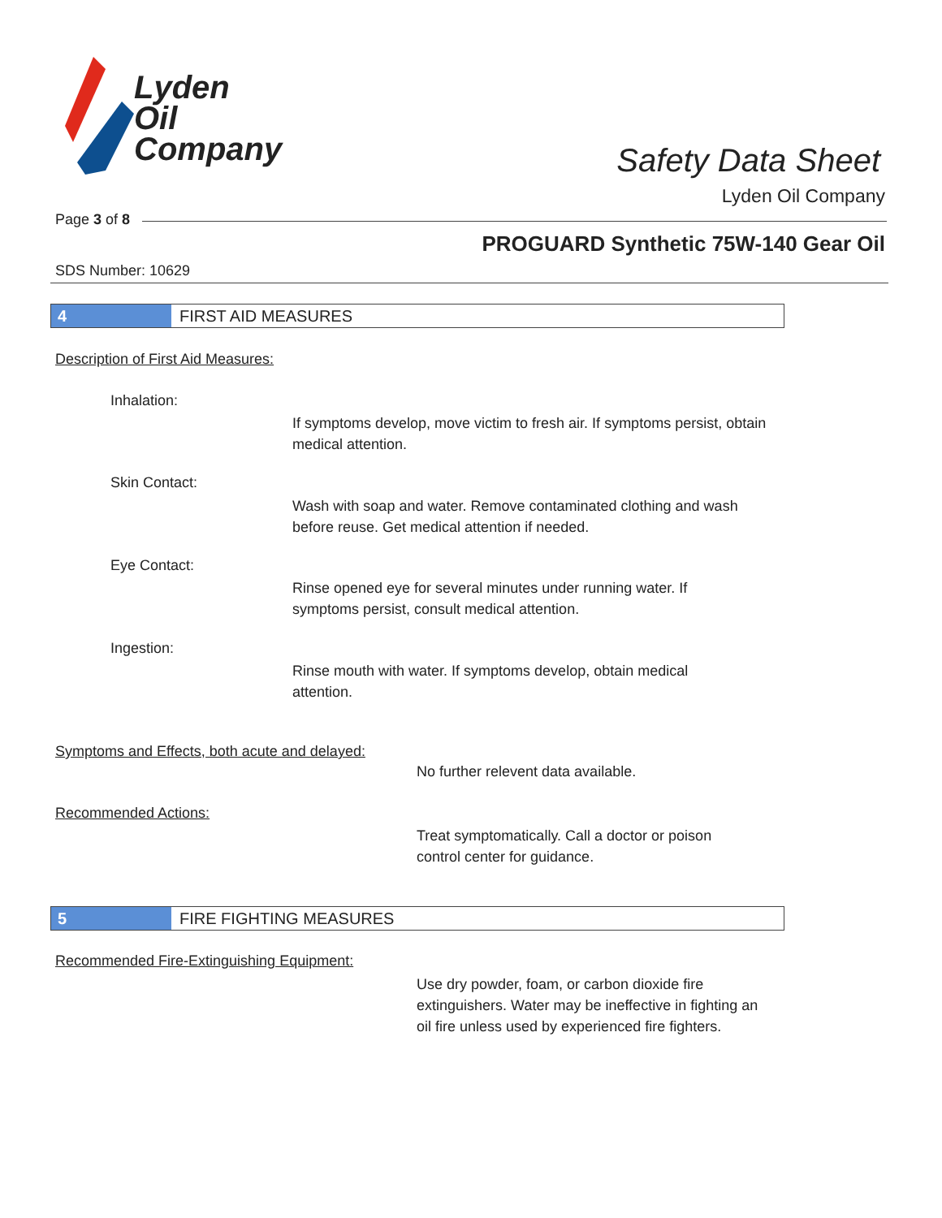Lyden
Oil
Company
Safety Data Sheet
Lyden Oil Company
Page 3 of 8
PROGUARD Synthetic 75W-140 Gear Oil
SDS Number: 10629
4 FIRST AID MEASURES
Description of First Aid Measures:
Inhalation:
If symptoms develop, move victim to fresh air. If symptoms persist, obtain medical attention.
Skin Contact:
Wash with soap and water. Remove contaminated clothing and wash before reuse. Get medical attention if needed.
Eye Contact:
Rinse opened eye for several minutes under running water. If symptoms persist, consult medical attention.
Ingestion:
Rinse mouth with water. If symptoms develop, obtain medical attention.
Symptoms and Effects, both acute and delayed:
No further relevent data available.
Recommended Actions:
Treat symptomatically. Call a doctor or poison control center for guidance.
5 FIRE FIGHTING MEASURES
Recommended Fire-Extinguishing Equipment:
Use dry powder, foam, or carbon dioxide fire extinguishers. Water may be ineffective in fighting an oil fire unless used by experienced fire fighters.